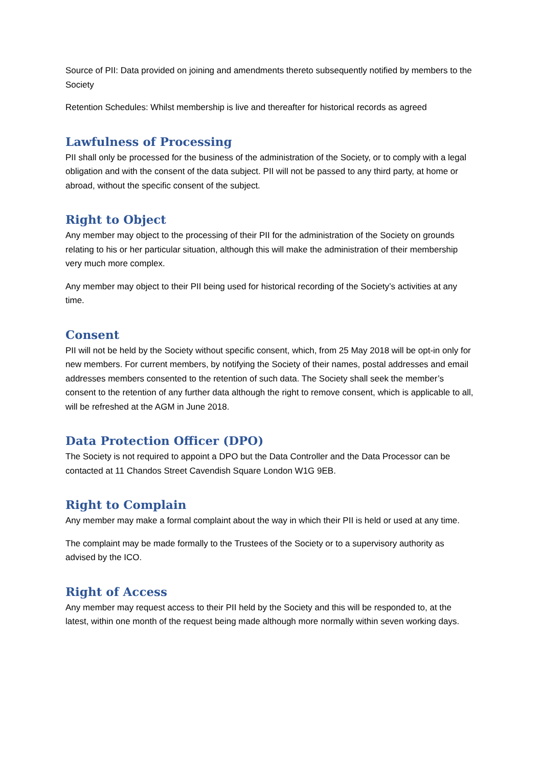Source of PII: Data provided on joining and amendments thereto subsequently notified by members to the Society
Retention Schedules: Whilst membership is live and thereafter for historical records as agreed
Lawfulness of Processing
PII shall only be processed for the business of the administration of the Society, or to comply with a legal obligation and with the consent of the data subject. PII will not be passed to any third party, at home or abroad, without the specific consent of the subject.
Right to Object
Any member may object to the processing of their PII for the administration of the Society on grounds relating to his or her particular situation, although this will make the administration of their membership very much more complex.
Any member may object to their PII being used for historical recording of the Society’s activities at any time.
Consent
PII will not be held by the Society without specific consent, which, from 25 May 2018 will be opt-in only for new members. For current members, by notifying the Society of their names, postal addresses and email addresses members consented to the retention of such data. The Society shall seek the member’s consent to the retention of any further data although the right to remove consent, which is applicable to all, will be refreshed at the AGM in June 2018.
Data Protection Officer (DPO)
The Society is not required to appoint a DPO but the Data Controller and the Data Processor can be contacted at 11 Chandos Street Cavendish Square London W1G 9EB.
Right to Complain
Any member may make a formal complaint about the way in which their PII is held or used at any time.
The complaint may be made formally to the Trustees of the Society or to a supervisory authority as advised by the ICO.
Right of Access
Any member may request access to their PII held by the Society and this will be responded to, at the latest, within one month of the request being made although more normally within seven working days.